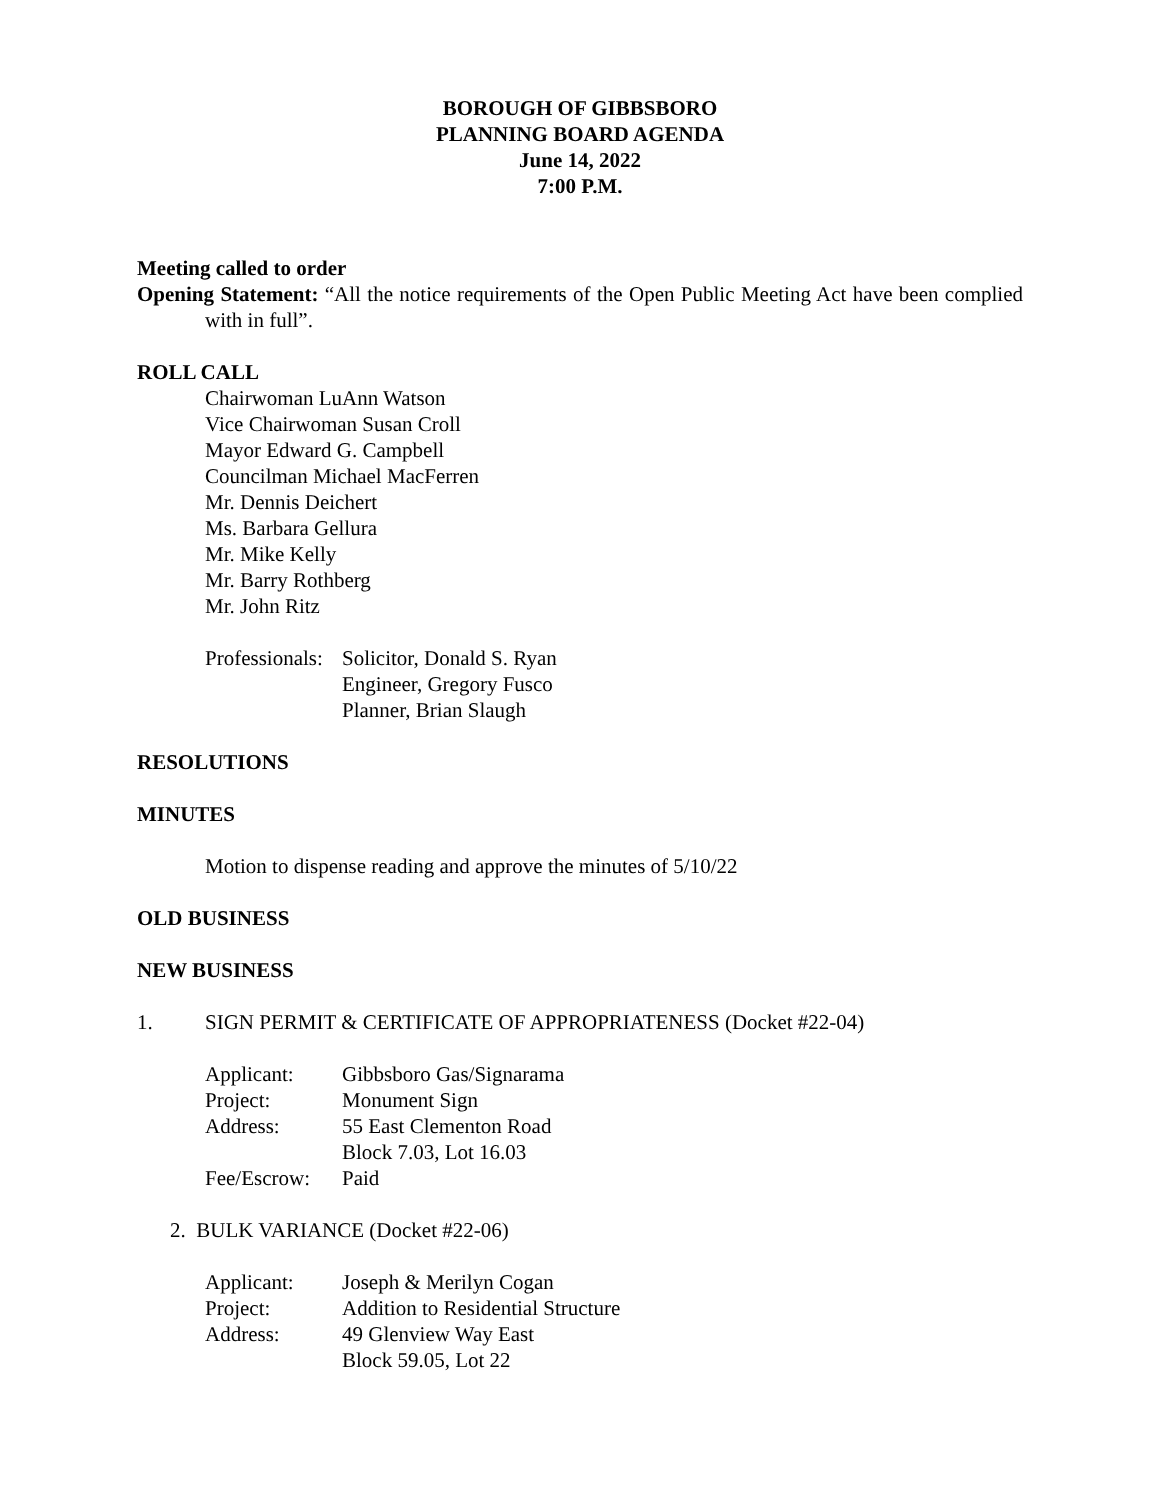BOROUGH OF GIBBSBORO
PLANNING BOARD AGENDA
June 14, 2022
7:00 P.M.
Meeting called to order
Opening Statement: “All the notice requirements of the Open Public Meeting Act have been complied with in full”.
ROLL CALL
Chairwoman LuAnn Watson
Vice Chairwoman Susan Croll
Mayor Edward G. Campbell
Councilman Michael MacFerren
Mr. Dennis Deichert
Ms. Barbara Gellura
Mr. Mike Kelly
Mr. Barry Rothberg
Mr. John Ritz
Professionals: Solicitor, Donald S. Ryan
Engineer, Gregory Fusco
Planner, Brian Slaugh
RESOLUTIONS
MINUTES
Motion to dispense reading and approve the minutes of 5/10/22
OLD BUSINESS
NEW BUSINESS
1. SIGN PERMIT & CERTIFICATE OF APPROPRIATENESS (Docket #22-04)
Applicant: Gibbsboro Gas/Signarama
Project: Monument Sign
Address: 55 East Clementon Road
Block 7.03, Lot 16.03
Fee/Escrow: Paid
2. BULK VARIANCE (Docket #22-06)
Applicant: Joseph & Merilyn Cogan
Project: Addition to Residential Structure
Address: 49 Glenview Way East
Block 59.05, Lot 22